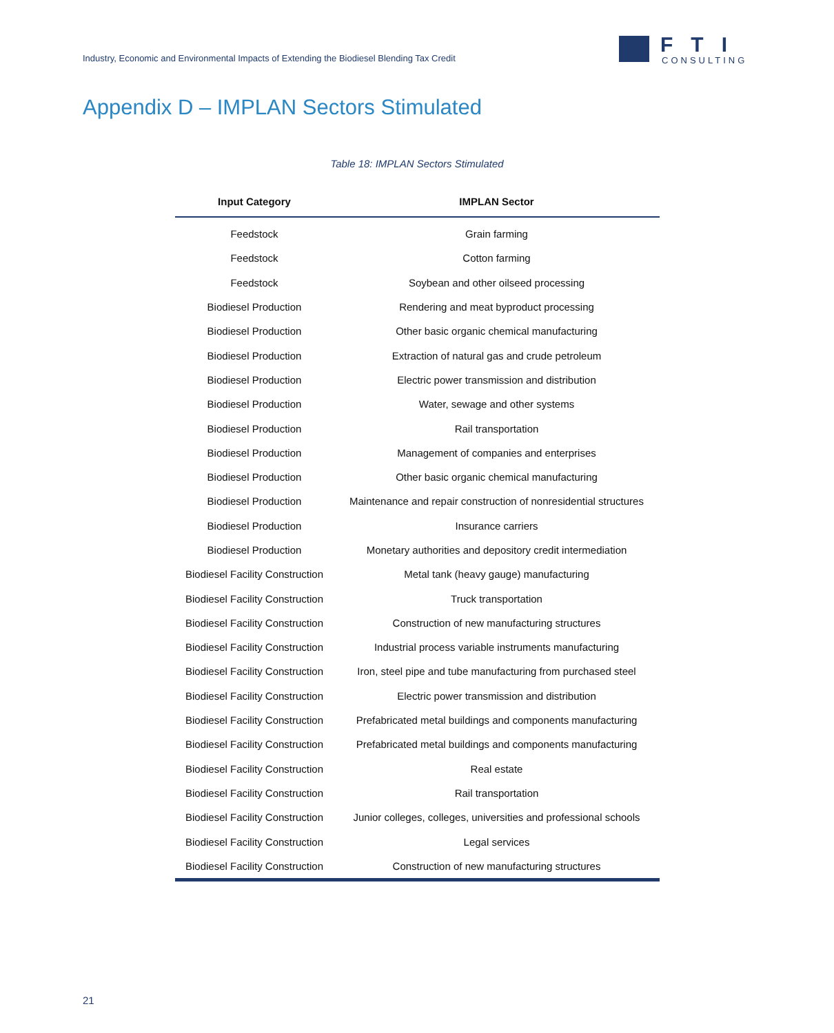Industry, Economic and Environmental Impacts of Extending the Biodiesel Blending Tax Credit
FTI
CONSULTING
Appendix D – IMPLAN Sectors Stimulated
Table 18: IMPLAN Sectors Stimulated
| Input Category | IMPLAN Sector |
| --- | --- |
| Feedstock | Grain farming |
| Feedstock | Cotton farming |
| Feedstock | Soybean and other oilseed processing |
| Biodiesel Production | Rendering and meat byproduct processing |
| Biodiesel Production | Other basic organic chemical manufacturing |
| Biodiesel Production | Extraction of natural gas and crude petroleum |
| Biodiesel Production | Electric power transmission and distribution |
| Biodiesel Production | Water, sewage and other systems |
| Biodiesel Production | Rail transportation |
| Biodiesel Production | Management of companies and enterprises |
| Biodiesel Production | Other basic organic chemical manufacturing |
| Biodiesel Production | Maintenance and repair construction of nonresidential structures |
| Biodiesel Production | Insurance carriers |
| Biodiesel Production | Monetary authorities and depository credit intermediation |
| Biodiesel Facility Construction | Metal tank (heavy gauge) manufacturing |
| Biodiesel Facility Construction | Truck transportation |
| Biodiesel Facility Construction | Construction of new manufacturing structures |
| Biodiesel Facility Construction | Industrial process variable instruments manufacturing |
| Biodiesel Facility Construction | Iron, steel pipe and tube manufacturing from purchased steel |
| Biodiesel Facility Construction | Electric power transmission and distribution |
| Biodiesel Facility Construction | Prefabricated metal buildings and components manufacturing |
| Biodiesel Facility Construction | Prefabricated metal buildings and components manufacturing |
| Biodiesel Facility Construction | Real estate |
| Biodiesel Facility Construction | Rail transportation |
| Biodiesel Facility Construction | Junior colleges, colleges, universities and professional schools |
| Biodiesel Facility Construction | Legal services |
| Biodiesel Facility Construction | Construction of new manufacturing structures |
21